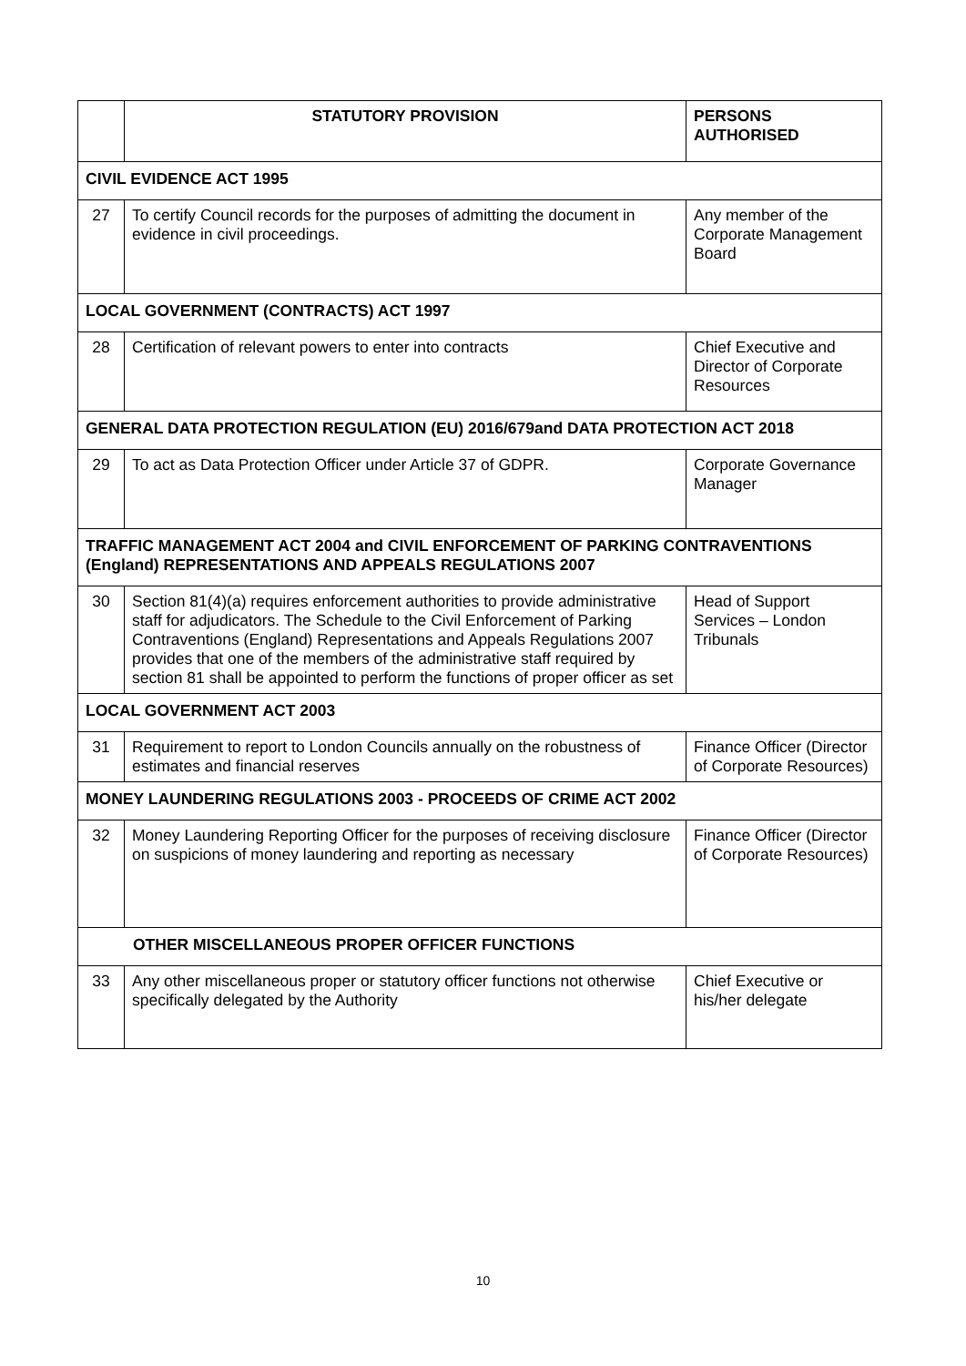| | STATUTORY PROVISION | PERSONS AUTHORISED |
| --- | --- | --- |
| CIVIL EVIDENCE ACT 1995 | | |
| 27 | To certify Council records for the purposes of admitting the document in evidence in civil proceedings. | Any member of the Corporate Management Board |
| LOCAL GOVERNMENT (CONTRACTS) ACT 1997 | | |
| 28 | Certification of relevant powers to enter into contracts | Chief Executive and Director of Corporate Resources |
| GENERAL DATA PROTECTION REGULATION (EU) 2016/679and DATA PROTECTION ACT 2018 | | |
| 29 | To act as Data Protection Officer under Article 37 of GDPR. | Corporate Governance Manager |
| TRAFFIC MANAGEMENT ACT 2004 and CIVIL ENFORCEMENT OF PARKING CONTRAVENTIONS (England) REPRESENTATIONS AND APPEALS REGULATIONS 2007 | | |
| 30 | Section 81(4)(a) requires enforcement authorities to provide administrative staff for adjudicators. The Schedule to the Civil Enforcement of Parking Contraventions (England) Representations and Appeals Regulations 2007 provides that one of the members of the administrative staff required by section 81 shall be appointed to perform the functions of proper officer as set | Head of Support Services – London Tribunals |
| LOCAL GOVERNMENT ACT 2003 | | |
| 31 | Requirement to report to London Councils annually on the robustness of estimates and financial reserves | Finance Officer (Director of Corporate Resources) |
| MONEY LAUNDERING REGULATIONS 2003 - PROCEEDS OF CRIME ACT 2002 | | |
| 32 | Money Laundering Reporting Officer for the purposes of receiving disclosure on suspicions of money laundering and reporting as necessary | Finance Officer (Director of Corporate Resources) |
| OTHER MISCELLANEOUS PROPER OFFICER FUNCTIONS | | |
| 33 | Any other miscellaneous proper or statutory officer functions not otherwise specifically delegated by the Authority | Chief Executive or his/her delegate |
10